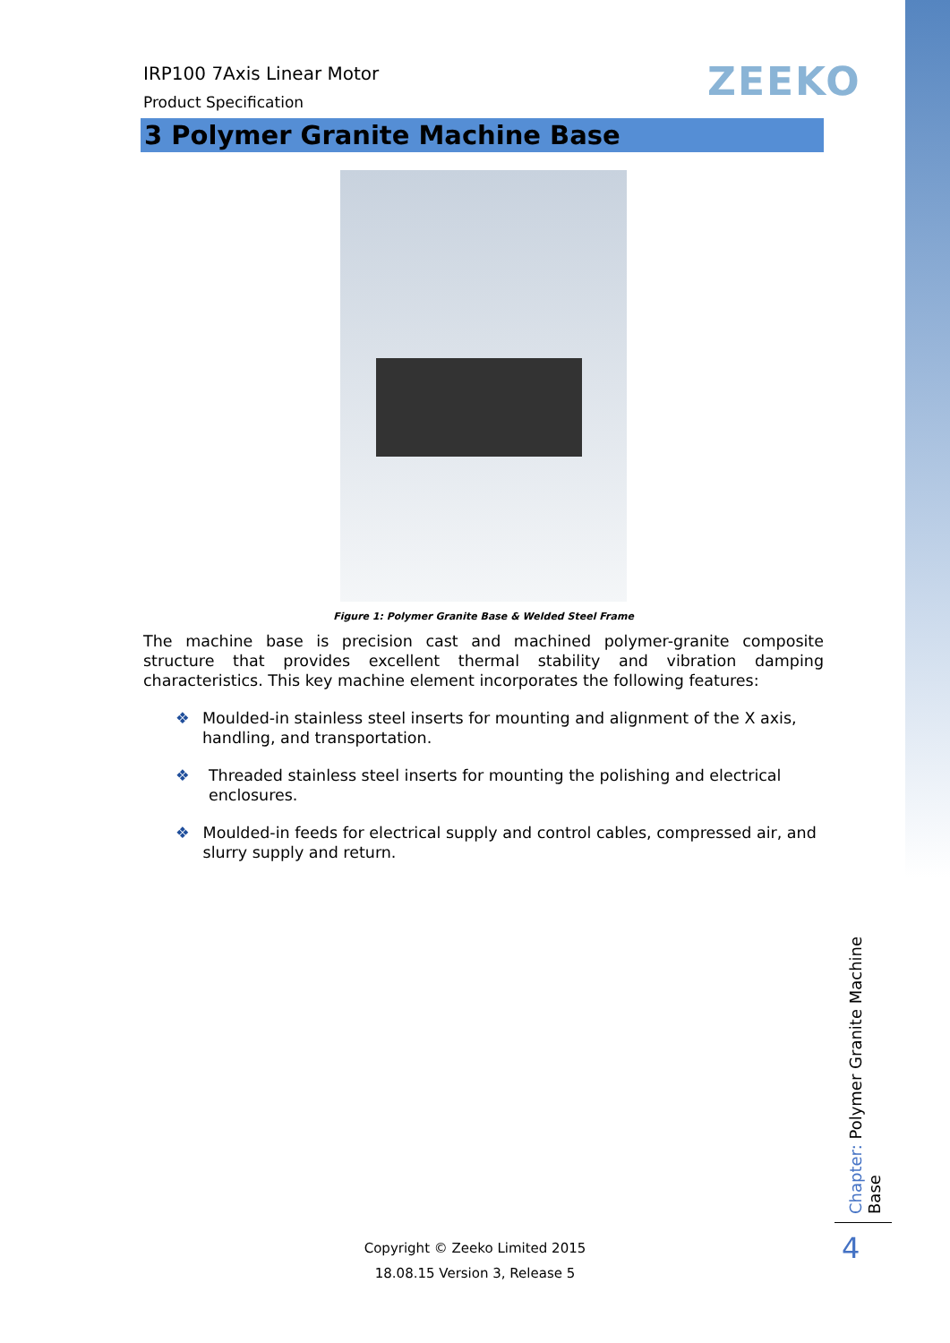ZEEKO
IRP100 7Axis Linear Motor
Product Specification
3 Polymer Granite Machine Base
Figure 1: Polymer Granite Base & Welded Steel Frame
The machine base is precision cast and machined polymer-granite composite structure that provides excellent thermal stability and vibration damping characteristics. This key machine element incorporates the following features:
❖ Moulded-in stainless steel inserts for mounting and alignment of the X axis, handling, and transportation.
❖ Threaded stainless steel inserts for mounting the polishing and electrical enclosures.
❖ Moulded-in feeds for electrical supply and control cables, compressed air, and slurry supply and return.
Chapter: Polymer Granite Machine Base
4
Copyright © Zeeko Limited 2015
18.08.15 Version 3, Release 5